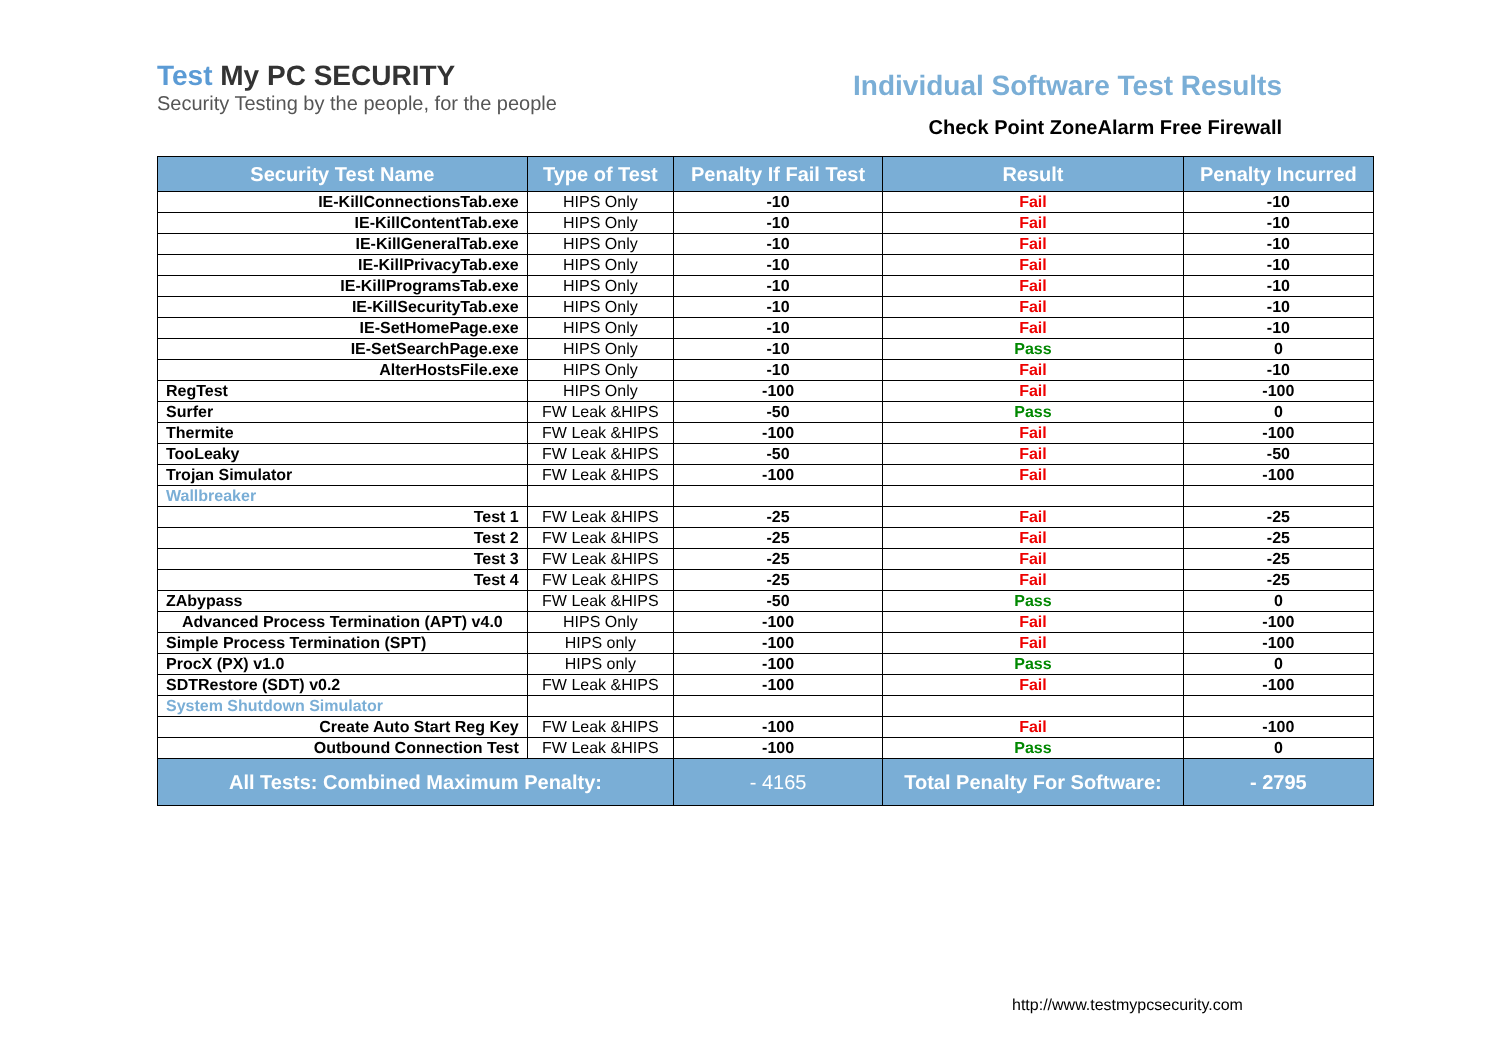Test My PC SECURITY
Security Testing by the people, for the people
Individual Software Test Results
Check Point ZoneAlarm Free Firewall
| Security Test Name | Type of Test | Penalty If Fail Test | Result | Penalty Incurred |
| --- | --- | --- | --- | --- |
| IE-KillConnectionsTab.exe | HIPS Only | -10 | Fail | -10 |
| IE-KillContentTab.exe | HIPS Only | -10 | Fail | -10 |
| IE-KillGeneralTab.exe | HIPS Only | -10 | Fail | -10 |
| IE-KillPrivacyTab.exe | HIPS Only | -10 | Fail | -10 |
| IE-KillProgramsTab.exe | HIPS Only | -10 | Fail | -10 |
| IE-KillSecurityTab.exe | HIPS Only | -10 | Fail | -10 |
| IE-SetHomePage.exe | HIPS Only | -10 | Fail | -10 |
| IE-SetSearchPage.exe | HIPS Only | -10 | Pass | 0 |
| AlterHostsFile.exe | HIPS Only | -10 | Fail | -10 |
| RegTest | HIPS Only | -100 | Fail | -100 |
| Surfer | FW Leak &HIPS | -50 | Pass | 0 |
| Thermite | FW Leak &HIPS | -100 | Fail | -100 |
| TooLeaky | FW Leak &HIPS | -50 | Fail | -50 |
| Trojan Simulator | FW Leak &HIPS | -100 | Fail | -100 |
| Wallbreaker | | | | |
| Test 1 | FW Leak &HIPS | -25 | Fail | -25 |
| Test 2 | FW Leak &HIPS | -25 | Fail | -25 |
| Test 3 | FW Leak &HIPS | -25 | Fail | -25 |
| Test 4 | FW Leak &HIPS | -25 | Fail | -25 |
| ZAbypass | FW Leak &HIPS | -50 | Pass | 0 |
| Advanced Process Termination (APT) v4.0 | HIPS Only | -100 | Fail | -100 |
| Simple Process Termination (SPT) | HIPS only | -100 | Fail | -100 |
| ProcX (PX) v1.0 | HIPS only | -100 | Pass | 0 |
| SDTRestore (SDT) v0.2 | FW Leak &HIPS | -100 | Fail | -100 |
| System Shutdown Simulator | | | | |
| Create Auto Start Reg Key | FW Leak &HIPS | -100 | Fail | -100 |
| Outbound Connection Test | FW Leak &HIPS | -100 | Pass | 0 |
| All Tests: Combined Maximum Penalty: | | - 4165 | Total Penalty For Software: | - 2795 |
http://www.testmypcsecurity.com